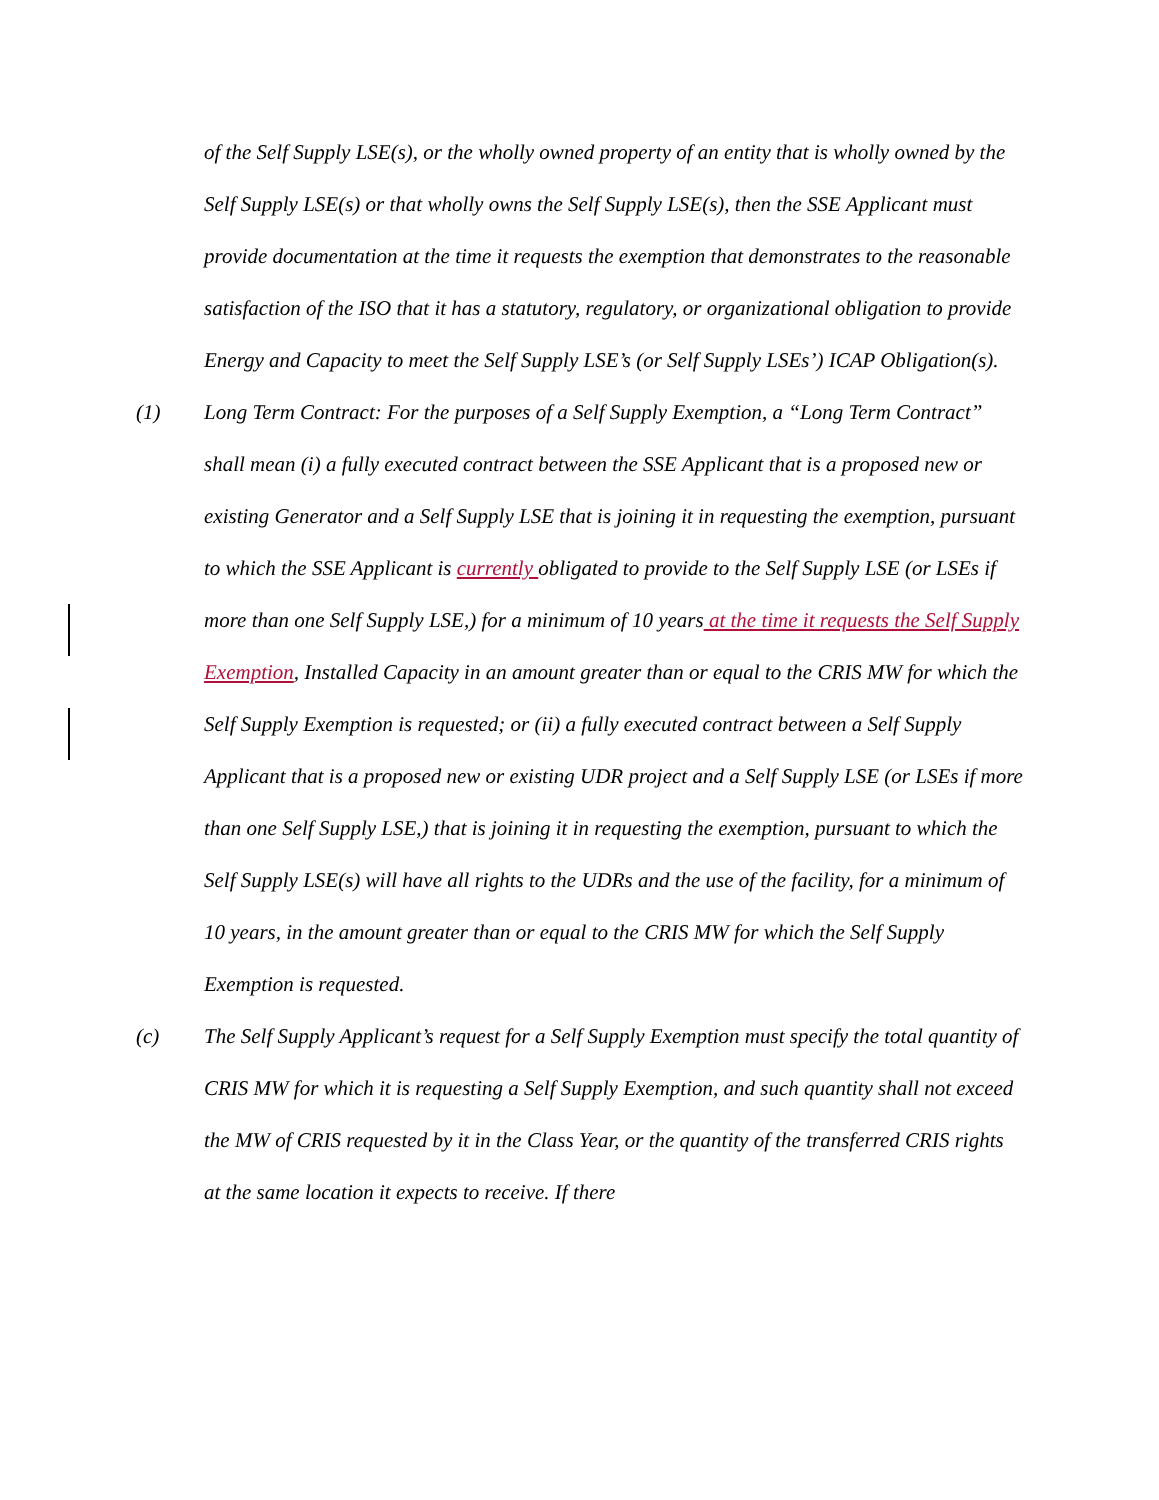of the Self Supply LSE(s), or the wholly owned property of an entity that is wholly owned by the Self Supply LSE(s) or that wholly owns the Self Supply LSE(s), then the SSE Applicant must provide documentation at the time it requests the exemption that demonstrates to the reasonable satisfaction of the ISO that it has a statutory, regulatory, or organizational obligation to provide Energy and Capacity to meet the Self Supply LSE’s (or Self Supply LSEs’) ICAP Obligation(s).
(1) Long Term Contract: For the purposes of a Self Supply Exemption, a “Long Term Contract” shall mean (i) a fully executed contract between the SSE Applicant that is a proposed new or existing Generator and a Self Supply LSE that is joining it in requesting the exemption, pursuant to which the SSE Applicant is currently obligated to provide to the Self Supply LSE (or LSEs if more than one Self Supply LSE,) for a minimum of 10 years at the time it requests the Self Supply Exemption, Installed Capacity in an amount greater than or equal to the CRIS MW for which the Self Supply Exemption is requested; or (ii) a fully executed contract between a Self Supply Applicant that is a proposed new or existing UDR project and a Self Supply LSE (or LSEs if more than one Self Supply LSE,) that is joining it in requesting the exemption, pursuant to which the Self Supply LSE(s) will have all rights to the UDRs and the use of the facility, for a minimum of 10 years, in the amount greater than or equal to the CRIS MW for which the Self Supply Exemption is requested.
(c) The Self Supply Applicant’s request for a Self Supply Exemption must specify the total quantity of CRIS MW for which it is requesting a Self Supply Exemption, and such quantity shall not exceed the MW of CRIS requested by it in the Class Year, or the quantity of the transferred CRIS rights at the same location it expects to receive. If there